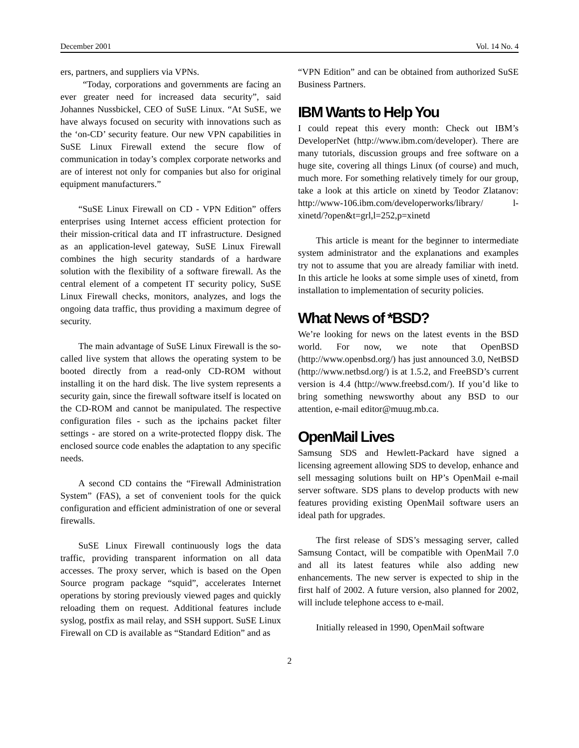December 2001 Vol. 14 No. 4
ers, partners, and suppliers via VPNs.
“Today, corporations and governments are facing an ever greater need for increased data security”, said Johannes Nussbickel, CEO of SuSE Linux. “At SuSE, we have always focused on security with innovations such as the ‘on-CD’ security feature. Our new VPN capabilities in SuSE Linux Firewall extend the secure flow of communication in today’s complex corporate networks and are of interest not only for companies but also for original equipment manufacturers.”
“SuSE Linux Firewall on CD - VPN Edition” offers enterprises using Internet access efficient protection for their mission-critical data and IT infrastructure. Designed as an application-level gateway, SuSE Linux Firewall combines the high security standards of a hardware solution with the flexibility of a software firewall. As the central element of a competent IT security policy, SuSE Linux Firewall checks, monitors, analyzes, and logs the ongoing data traffic, thus providing a maximum degree of security.
The main advantage of SuSE Linux Firewall is the so-called live system that allows the operating system to be booted directly from a read-only CD-ROM without installing it on the hard disk. The live system represents a security gain, since the firewall software itself is located on the CD-ROM and cannot be manipulated. The respective configuration files - such as the ipchains packet filter settings - are stored on a write-protected floppy disk. The enclosed source code enables the adaptation to any specific needs.
A second CD contains the “Firewall Administration System” (FAS), a set of convenient tools for the quick configuration and efficient administration of one or several firewalls.
SuSE Linux Firewall continuously logs the data traffic, providing transparent information on all data accesses. The proxy server, which is based on the Open Source program package “squid”, accelerates Internet operations by storing previously viewed pages and quickly reloading them on request. Additional features include syslog, postfix as mail relay, and SSH support. SuSE Linux Firewall on CD is available as “Standard Edition” and as
“VPN Edition” and can be obtained from authorized SuSE Business Partners.
IBM Wants to Help You
I could repeat this every month: Check out IBM’s DeveloperNet (http://www.ibm.com/developer). There are many tutorials, discussion groups and free software on a huge site, covering all things Linux (of course) and much, much more. For something relatively timely for our group, take a look at this article on xinetd by Teodor Zlatanov: http://www-106.ibm.com/developerworks/library/ l-xinetd/?open&t=grl,l=252,p=xinetd
This article is meant for the beginner to intermediate system administrator and the explanations and examples try not to assume that you are already familiar with inetd. In this article he looks at some simple uses of xinetd, from installation to implementation of security policies.
What News of *BSD?
We’re looking for news on the latest events in the BSD world. For now, we note that OpenBSD (http://www.openbsd.org/) has just announced 3.0, NetBSD (http://www.netbsd.org/) is at 1.5.2, and FreeBSD’s current version is 4.4 (http://www.freebsd.com/). If you’d like to bring something newsworthy about any BSD to our attention, e-mail editor@muug.mb.ca.
OpenMail Lives
Samsung SDS and Hewlett-Packard have signed a licensing agreement allowing SDS to develop, enhance and sell messaging solutions built on HP’s OpenMail e-mail server software. SDS plans to develop products with new features providing existing OpenMail software users an ideal path for upgrades.
The first release of SDS’s messaging server, called Samsung Contact, will be compatible with OpenMail 7.0 and all its latest features while also adding new enhancements. The new server is expected to ship in the first half of 2002. A future version, also planned for 2002, will include telephone access to e-mail.
Initially released in 1990, OpenMail software
2